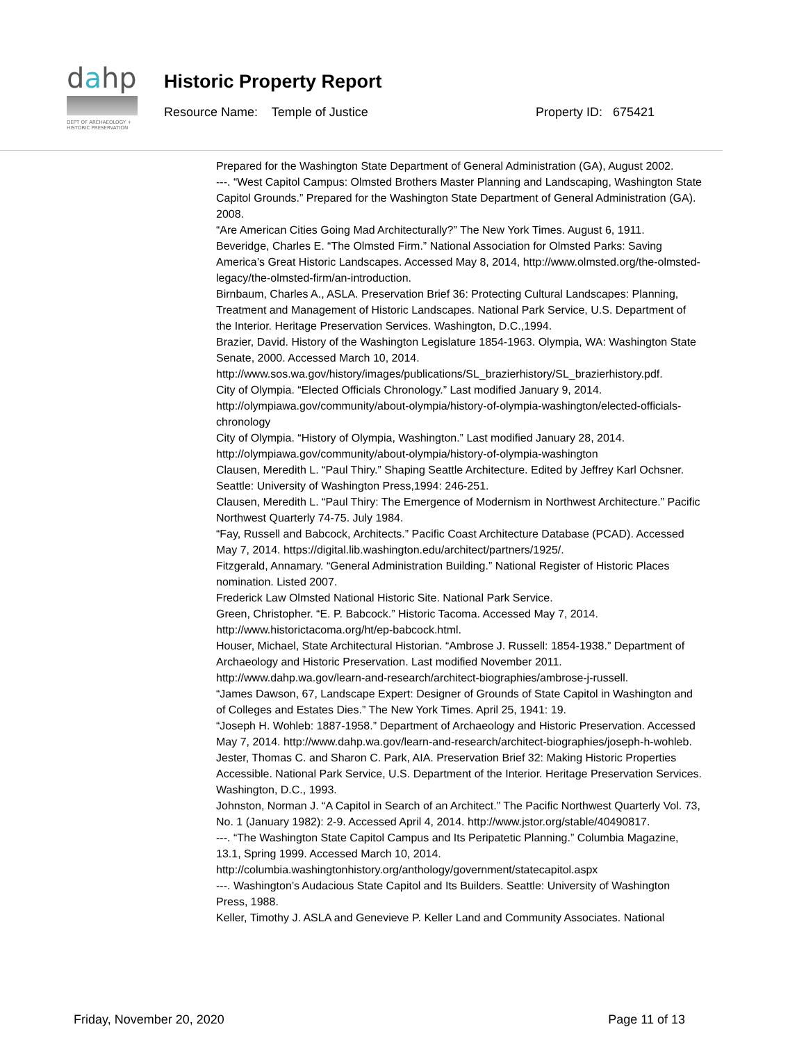dahp
DEPT OF ARCHAEOLOGY + HISTORIC PRESERVATION
Historic Property Report
Resource Name: Temple of Justice Property ID: 675421
Prepared for the Washington State Department of General Administration (GA), August 2002.
---. “West Capitol Campus: Olmsted Brothers Master Planning and Landscaping, Washington State Capitol Grounds.” Prepared for the Washington State Department of General Administration (GA). 2008.
“Are American Cities Going Mad Architecturally?” The New York Times. August 6, 1911.
Beveridge, Charles E. “The Olmsted Firm.” National Association for Olmsted Parks: Saving America’s Great Historic Landscapes. Accessed May 8, 2014, http://www.olmsted.org/the-olmsted-legacy/the-olmsted-firm/an-introduction.
Birnbaum, Charles A., ASLA. Preservation Brief 36: Protecting Cultural Landscapes: Planning, Treatment and Management of Historic Landscapes. National Park Service, U.S. Department of the Interior. Heritage Preservation Services. Washington, D.C.,1994.
Brazier, David. History of the Washington Legislature 1854-1963. Olympia, WA: Washington State Senate, 2000. Accessed March 10, 2014. http://www.sos.wa.gov/history/images/publications/SL_brazierhistory/SL_brazierhistory.pdf.
City of Olympia. “Elected Officials Chronology.” Last modified January 9, 2014. http://olympiawa.gov/community/about-olympia/history-of-olympia-washington/elected-officials-chronology
City of Olympia. “History of Olympia, Washington.” Last modified January 28, 2014. http://olympiawa.gov/community/about-olympia/history-of-olympia-washington
Clausen, Meredith L. “Paul Thiry.” Shaping Seattle Architecture. Edited by Jeffrey Karl Ochsner. Seattle: University of Washington Press,1994: 246-251.
Clausen, Meredith L. “Paul Thiry: The Emergence of Modernism in Northwest Architecture.” Pacific Northwest Quarterly 74-75. July 1984.
“Fay, Russell and Babcock, Architects.” Pacific Coast Architecture Database (PCAD). Accessed May 7, 2014. https://digital.lib.washington.edu/architect/partners/1925/.
Fitzgerald, Annamary. “General Administration Building.” National Register of Historic Places nomination. Listed 2007.
Frederick Law Olmsted National Historic Site. National Park Service.
Green, Christopher. “E. P. Babcock.” Historic Tacoma. Accessed May 7, 2014. http://www.historictacoma.org/ht/ep-babcock.html.
Houser, Michael, State Architectural Historian. “Ambrose J. Russell: 1854-1938.” Department of Archaeology and Historic Preservation. Last modified November 2011. http://www.dahp.wa.gov/learn-and-research/architect-biographies/ambrose-j-russell.
“James Dawson, 67, Landscape Expert: Designer of Grounds of State Capitol in Washington and of Colleges and Estates Dies.” The New York Times. April 25, 1941: 19.
“Joseph H. Wohleb: 1887-1958.” Department of Archaeology and Historic Preservation. Accessed May 7, 2014. http://www.dahp.wa.gov/learn-and-research/architect-biographies/joseph-h-wohleb.
Jester, Thomas C. and Sharon C. Park, AIA. Preservation Brief 32: Making Historic Properties Accessible. National Park Service, U.S. Department of the Interior. Heritage Preservation Services. Washington, D.C., 1993.
Johnston, Norman J. “A Capitol in Search of an Architect.” The Pacific Northwest Quarterly Vol. 73, No. 1 (January 1982): 2-9. Accessed April 4, 2014. http://www.jstor.org/stable/40490817.
---. “The Washington State Capitol Campus and Its Peripatetic Planning.” Columbia Magazine, 13.1, Spring 1999. Accessed March 10, 2014. http://columbia.washingtonhistory.org/anthology/government/statecapitol.aspx
---. Washington’s Audacious State Capitol and Its Builders. Seattle: University of Washington Press, 1988.
Keller, Timothy J. ASLA and Genevieve P. Keller Land and Community Associates. National
Friday, November 20, 2020 Page 11 of 13